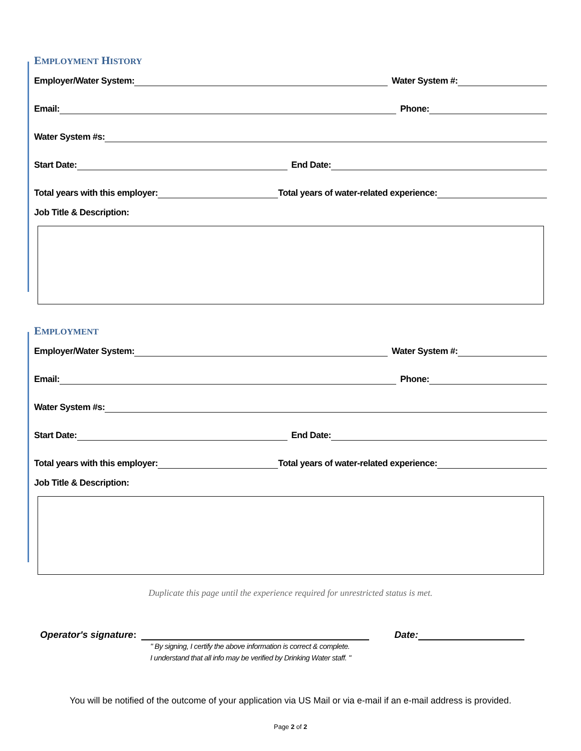EMPLOYMENT HISTORY
Employer/Water System: Water System #:
Email: Phone:
Water System #s:
Start Date: End Date:
Total years with this employer: Total years of water-related experience:
Job Title & Description:
EMPLOYMENT
Employer/Water System: Water System #:
Email: Phone:
Water System #s:
Start Date: End Date:
Total years with this employer: Total years of water-related experience:
Job Title & Description:
Duplicate this page until the experience required for unrestricted status is met.
Operator's signature: Date:
" By signing, I certify the above information is correct & complete.
I understand that all info may be verified by Drinking Water staff. "
You will be notified of the outcome of your application via US Mail or via e-mail if an e-mail address is provided.
Page 2 of 2